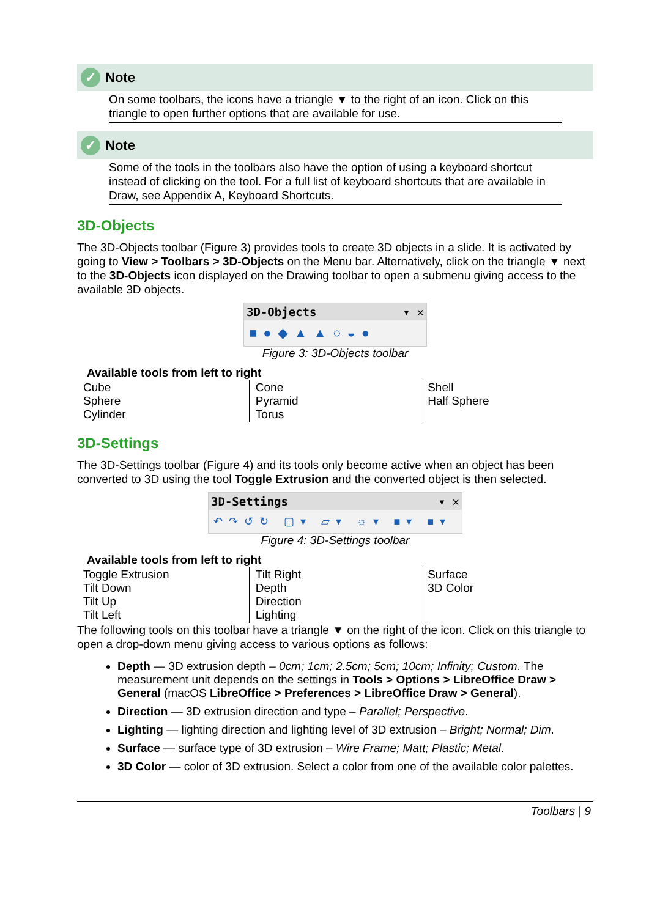✓ Note
On some toolbars, the icons have a triangle ▼ to the right of an icon. Click on this triangle to open further options that are available for use.
✓ Note
Some of the tools in the toolbars also have the option of using a keyboard shortcut instead of clicking on the tool. For a full list of keyboard shortcuts that are available in Draw, see Appendix A, Keyboard Shortcuts.
3D-Objects
The 3D-Objects toolbar (Figure 3) provides tools to create 3D objects in a slide. It is activated by going to View > Toolbars > 3D-Objects on the Menu bar. Alternatively, click on the triangle ▼ next to the 3D-Objects icon displayed on the Drawing toolbar to open a submenu giving access to the available 3D objects.
3D-Objects ▾ ✕
■●◆▲▲○◒●
Figure 3: 3D-Objects toolbar
Available tools from left to right
| Cube Sphere Cylinder | Cone Pyramid Torus | Shell Half Sphere |
3D-Settings
The 3D-Settings toolbar (Figure 4) and its tools only become active when an object has been converted to 3D using the tool Toggle Extrusion and the converted object is then selected.
3D-Settings ▾ ✕
↶↷↺↻ ▢▾ ▱▾ ☼▾ ■▾ ■▾
Figure 4: 3D-Settings toolbar
Available tools from left to right
| Toggle Extrusion Tilt Down Tilt Up Tilt Left | Tilt Right Depth Direction Lighting | Surface 3D Color |
The following tools on this toolbar have a triangle ▼ on the right of the icon. Click on this triangle to open a drop-down menu giving access to various options as follows:
Depth — 3D extrusion depth – 0cm; 1cm; 2.5cm; 5cm; 10cm; Infinity; Custom. The measurement unit depends on the settings in Tools > Options > LibreOffice Draw > General (macOS LibreOffice > Preferences > LibreOffice Draw > General).
Direction — 3D extrusion direction and type – Parallel; Perspective.
Lighting — lighting direction and lighting level of 3D extrusion – Bright; Normal; Dim.
Surface — surface type of 3D extrusion – Wire Frame; Matt; Plastic; Metal.
3D Color — color of 3D extrusion. Select a color from one of the available color palettes.
Toolbars | 9